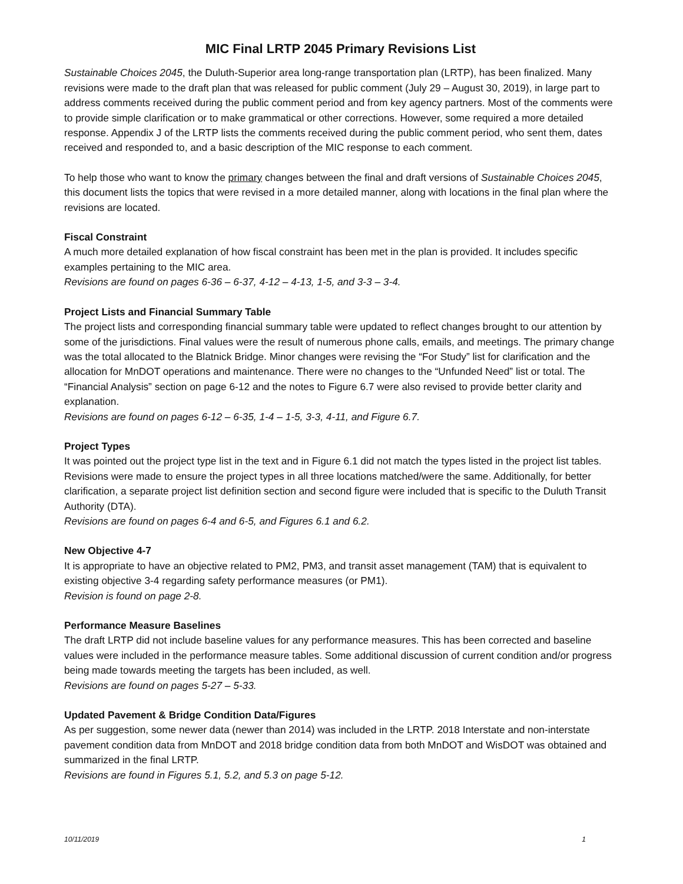MIC Final LRTP 2045 Primary Revisions List
Sustainable Choices 2045, the Duluth-Superior area long-range transportation plan (LRTP), has been finalized. Many revisions were made to the draft plan that was released for public comment (July 29 – August 30, 2019), in large part to address comments received during the public comment period and from key agency partners. Most of the comments were to provide simple clarification or to make grammatical or other corrections. However, some required a more detailed response. Appendix J of the LRTP lists the comments received during the public comment period, who sent them, dates received and responded to, and a basic description of the MIC response to each comment.
To help those who want to know the primary changes between the final and draft versions of Sustainable Choices 2045, this document lists the topics that were revised in a more detailed manner, along with locations in the final plan where the revisions are located.
Fiscal Constraint
A much more detailed explanation of how fiscal constraint has been met in the plan is provided. It includes specific examples pertaining to the MIC area.
Revisions are found on pages 6-36 – 6-37, 4-12 – 4-13, 1-5, and 3-3 – 3-4.
Project Lists and Financial Summary Table
The project lists and corresponding financial summary table were updated to reflect changes brought to our attention by some of the jurisdictions. Final values were the result of numerous phone calls, emails, and meetings. The primary change was the total allocated to the Blatnick Bridge. Minor changes were revising the “For Study” list for clarification and the allocation for MnDOT operations and maintenance. There were no changes to the “Unfunded Need” list or total. The “Financial Analysis” section on page 6-12 and the notes to Figure 6.7 were also revised to provide better clarity and explanation.
Revisions are found on pages 6-12 – 6-35, 1-4 – 1-5, 3-3, 4-11, and Figure 6.7.
Project Types
It was pointed out the project type list in the text and in Figure 6.1 did not match the types listed in the project list tables. Revisions were made to ensure the project types in all three locations matched/were the same. Additionally, for better clarification, a separate project list definition section and second figure were included that is specific to the Duluth Transit Authority (DTA).
Revisions are found on pages 6-4 and 6-5, and Figures 6.1 and 6.2.
New Objective 4-7
It is appropriate to have an objective related to PM2, PM3, and transit asset management (TAM) that is equivalent to existing objective 3-4 regarding safety performance measures (or PM1).
Revision is found on page 2-8.
Performance Measure Baselines
The draft LRTP did not include baseline values for any performance measures. This has been corrected and baseline values were included in the performance measure tables. Some additional discussion of current condition and/or progress being made towards meeting the targets has been included, as well.
Revisions are found on pages 5-27 – 5-33.
Updated Pavement & Bridge Condition Data/Figures
As per suggestion, some newer data (newer than 2014) was included in the LRTP. 2018 Interstate and non-interstate pavement condition data from MnDOT and 2018 bridge condition data from both MnDOT and WisDOT was obtained and summarized in the final LRTP.
Revisions are found in Figures 5.1, 5.2, and 5.3 on page 5-12.
10/11/2019 1